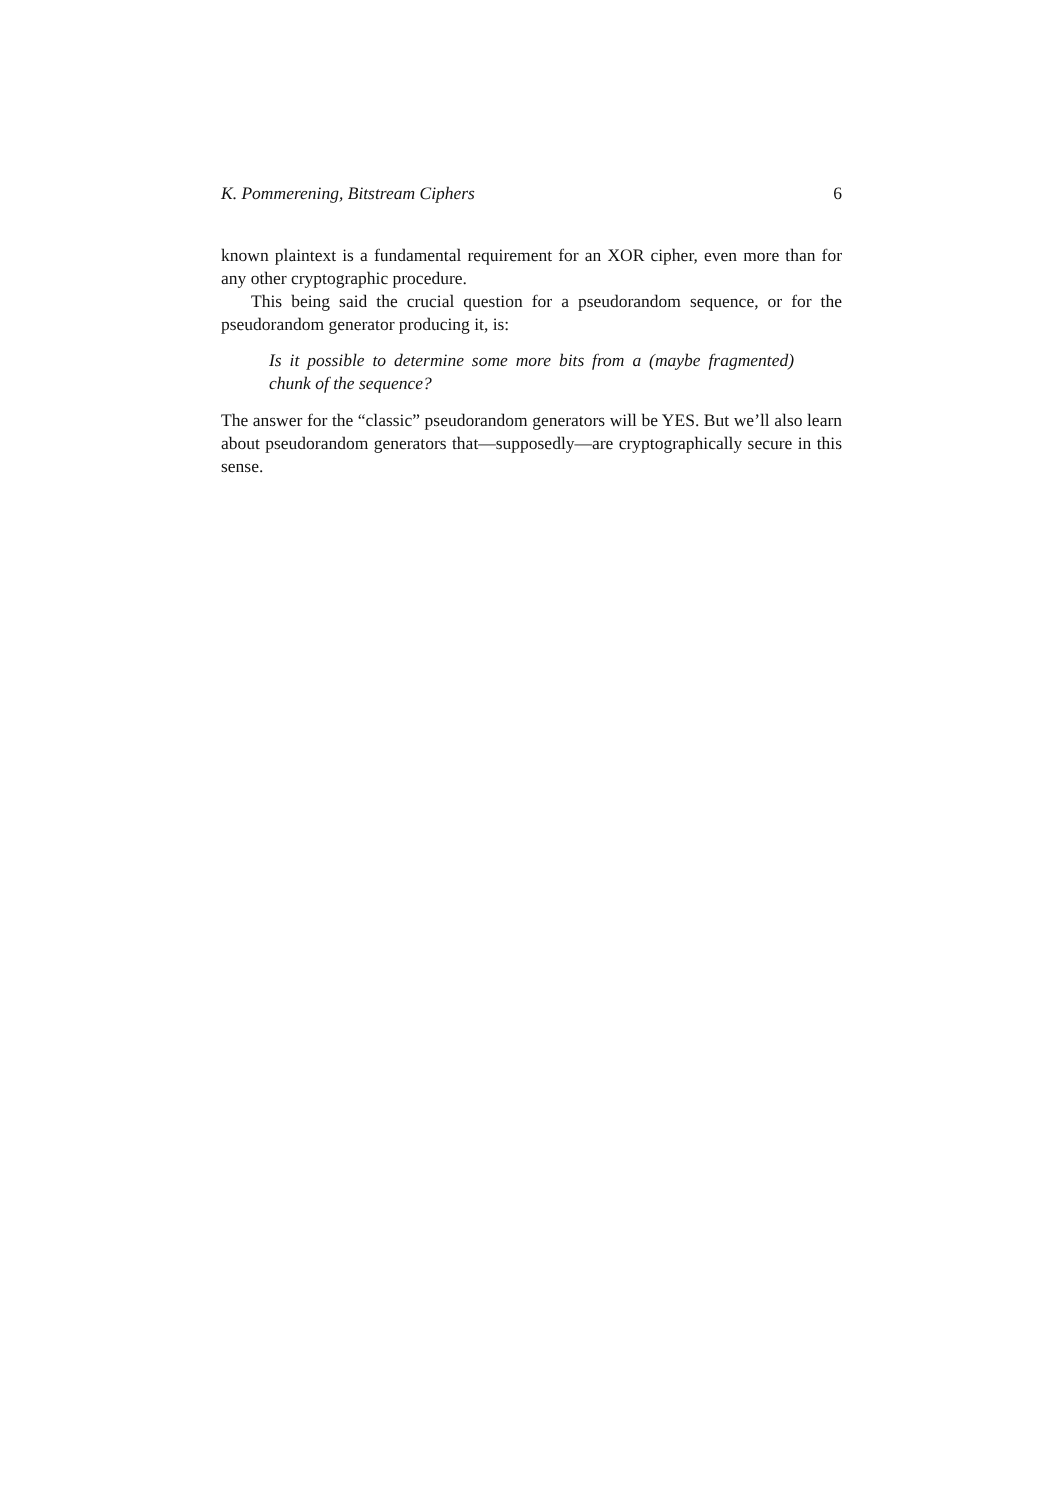K. Pommerening, Bitstream Ciphers 6
known plaintext is a fundamental requirement for an XOR cipher, even more than for any other cryptographic procedure.
This being said the crucial question for a pseudorandom sequence, or for the pseudorandom generator producing it, is:
Is it possible to determine some more bits from a (maybe fragmented) chunk of the sequence?
The answer for the “classic” pseudorandom generators will be YES. But we’ll also learn about pseudorandom generators that—supposedly—are cryptographically secure in this sense.